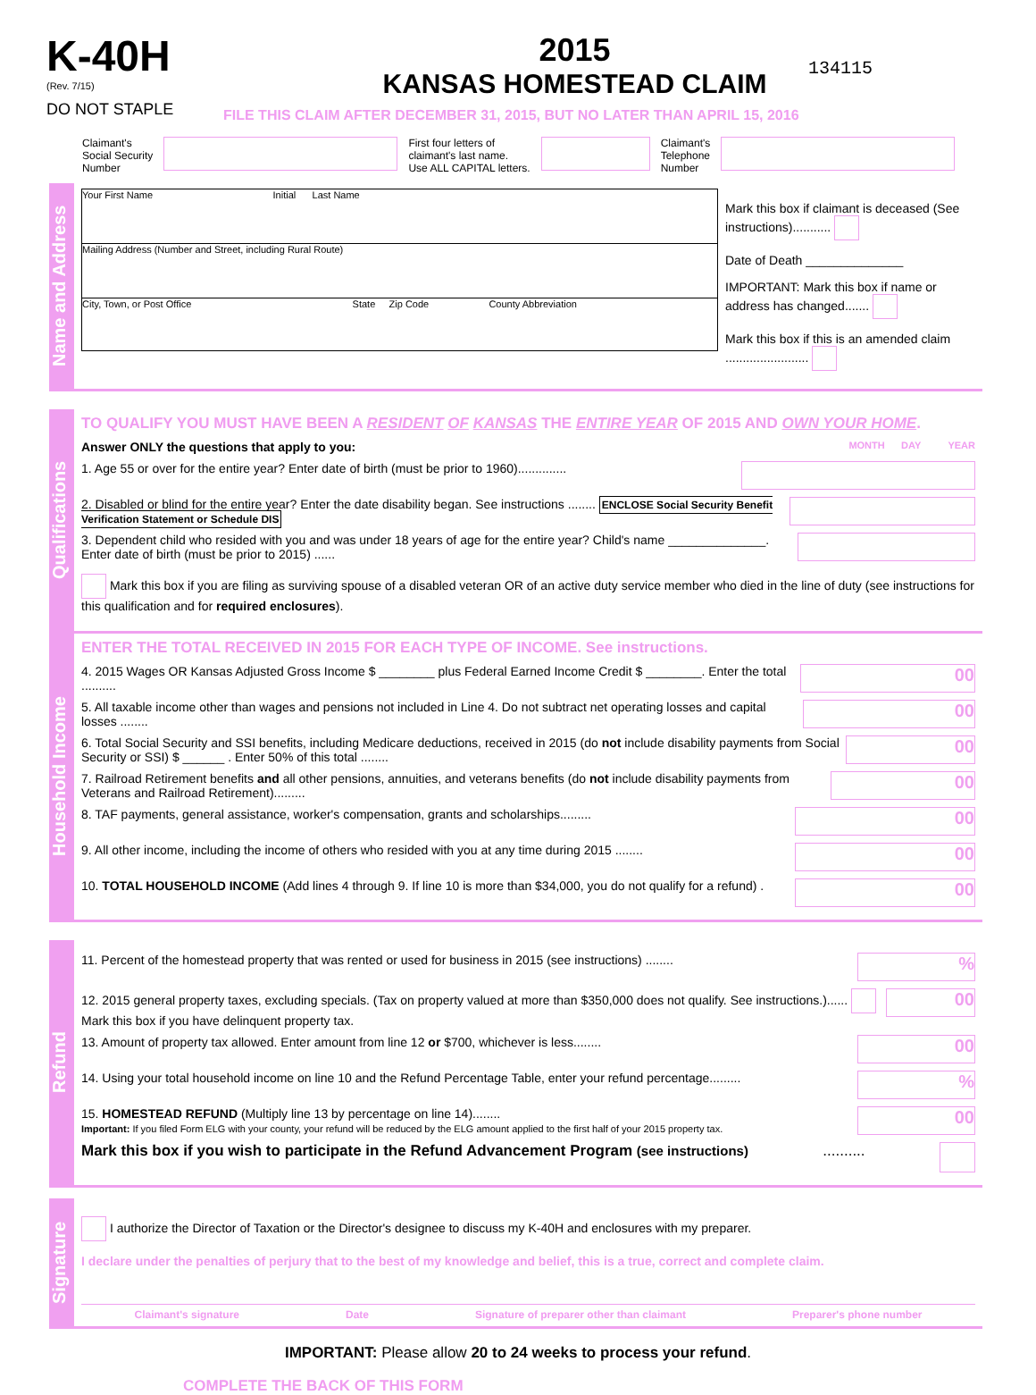K-40H
(Rev. 7/15)
DO NOT STAPLE
2015
KANSAS HOMESTEAD CLAIM
134115
FILE THIS CLAIM AFTER DECEMBER 31, 2015, BUT NO LATER THAN APRIL 15, 2016
Claimant's
Social Security
Number
First four letters of
claimant's last name.
Use ALL CAPITAL letters.
Claimant's
Telephone
Number
Name and Address
Your First Name Initial Last Name
Mailing Address (Number and Street, including Rural Route)
City, Town, or Post Office State Zip Code County Abbreviation
Mark this box if claimant is deceased (See instructions)...........
Date of Death ______________
IMPORTANT: Mark this box if name or address has changed.......
Mark this box if this is an amended claim ........................
Qualifications
TO QUALIFY YOU MUST HAVE BEEN A RESIDENT OF KANSAS THE ENTIRE YEAR OF 2015 AND OWN YOUR HOME.
Answer ONLY the questions that apply to you: MONTH DAY YEAR
1. Age 55 or over for the entire year? Enter date of birth (must be prior to 1960)..............
2. Disabled or blind for the entire year? Enter the date disability began. See instructions ........ ENCLOSE Social Security Benefit Verification Statement or Schedule DIS
3. Dependent child who resided with you and was under 18 years of age for the entire year? Child's name ______________. Enter date of birth (must be prior to 2015) ......
Mark this box if you are filing as surviving spouse of a disabled veteran OR of an active duty service member who died in the line of duty (see instructions for this qualification and for required enclosures).
Household Income
ENTER THE TOTAL RECEIVED IN 2015 FOR EACH TYPE OF INCOME. See instructions.
4. 2015 Wages OR Kansas Adjusted Gross Income $ ________ plus Federal Earned Income Credit $ ________. Enter the total .......... 00
5. All taxable income other than wages and pensions not included in Line 4. Do not subtract net operating losses and capital losses ........ 00
6. Total Social Security and SSI benefits, including Medicare deductions, received in 2015 (do not include disability payments from Social Security or SSI) $ ______ . Enter 50% of this total ........ 00
7. Railroad Retirement benefits and all other pensions, annuities, and veterans benefits (do not include disability payments from Veterans and Railroad Retirement)......... 00
8. TAF payments, general assistance, worker's compensation, grants and scholarships......... 00
9. All other income, including the income of others who resided with you at any time during 2015 ........ 00
10. TOTAL HOUSEHOLD INCOME (Add lines 4 through 9. If line 10 is more than $34,000, you do not qualify for a refund) . 00
Refund
11. Percent of the homestead property that was rented or used for business in 2015 (see instructions) ........%
12. 2015 general property taxes, excluding specials. (Tax on property valued at more than $350,000 does not qualify. See instructions.)...... Mark this box if you have delinquent property tax. 00
13. Amount of property tax allowed. Enter amount from line 12 or $700, whichever is less........ 00
14. Using your total household income on line 10 and the Refund Percentage Table, enter your refund percentage.........%
15. HOMESTEAD REFUND (Multiply line 13 by percentage on line 14)........
Important: If you filed Form ELG with your county, your refund will be reduced by the ELG amount applied to the first half of your 2015 property tax. 00
Mark this box if you wish to participate in the Refund Advancement Program (see instructions) ..........
Signature
I authorize the Director of Taxation or the Director's designee to discuss my K-40H and enclosures with my preparer.
I declare under the penalties of perjury that to the best of my knowledge and belief, this is a true, correct and complete claim.
Claimant's signature Date Signature of preparer other than claimant Preparer's phone number
IMPORTANT: Please allow 20 to 24 weeks to process your refund.
COMPLETE THE BACK OF THIS FORM